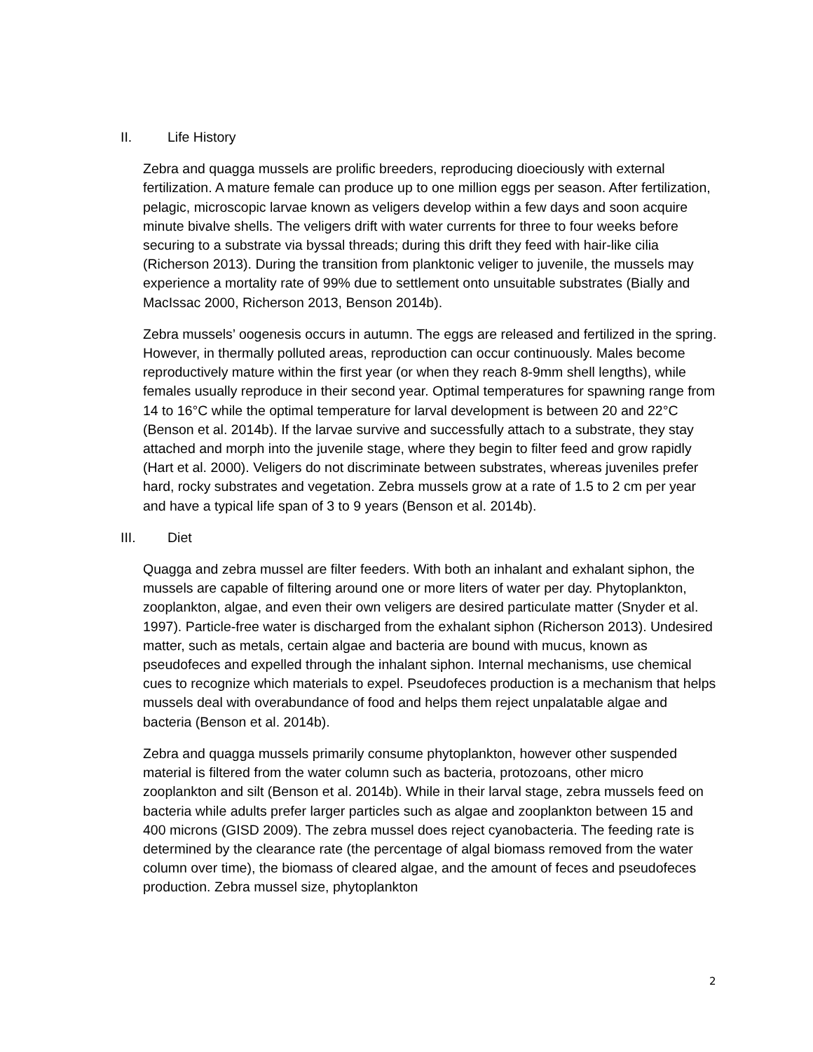II. Life History
Zebra and quagga mussels are prolific breeders, reproducing dioeciously with external fertilization. A mature female can produce up to one million eggs per season. After fertilization, pelagic, microscopic larvae known as veligers develop within a few days and soon acquire minute bivalve shells. The veligers drift with water currents for three to four weeks before securing to a substrate via byssal threads; during this drift they feed with hair-like cilia (Richerson 2013). During the transition from planktonic veliger to juvenile, the mussels may experience a mortality rate of 99% due to settlement onto unsuitable substrates (Bially and MacIssac 2000, Richerson 2013, Benson 2014b).
Zebra mussels’ oogenesis occurs in autumn. The eggs are released and fertilized in the spring. However, in thermally polluted areas, reproduction can occur continuously. Males become reproductively mature within the first year (or when they reach 8-9mm shell lengths), while females usually reproduce in their second year. Optimal temperatures for spawning range from 14 to 16°C while the optimal temperature for larval development is between 20 and 22°C (Benson et al. 2014b). If the larvae survive and successfully attach to a substrate, they stay attached and morph into the juvenile stage, where they begin to filter feed and grow rapidly (Hart et al. 2000). Veligers do not discriminate between substrates, whereas juveniles prefer hard, rocky substrates and vegetation. Zebra mussels grow at a rate of 1.5 to 2 cm per year and have a typical life span of 3 to 9 years (Benson et al. 2014b).
III. Diet
Quagga and zebra mussel are filter feeders. With both an inhalant and exhalant siphon, the mussels are capable of filtering around one or more liters of water per day. Phytoplankton, zooplankton, algae, and even their own veligers are desired particulate matter (Snyder et al. 1997). Particle-free water is discharged from the exhalant siphon (Richerson 2013). Undesired matter, such as metals, certain algae and bacteria are bound with mucus, known as pseudofeces and expelled through the inhalant siphon. Internal mechanisms, use chemical cues to recognize which materials to expel. Pseudofeces production is a mechanism that helps mussels deal with overabundance of food and helps them reject unpalatable algae and bacteria (Benson et al. 2014b).
Zebra and quagga mussels primarily consume phytoplankton, however other suspended material is filtered from the water column such as bacteria, protozoans, other micro zooplankton and silt (Benson et al. 2014b). While in their larval stage, zebra mussels feed on bacteria while adults prefer larger particles such as algae and zooplankton between 15 and 400 microns (GISD 2009). The zebra mussel does reject cyanobacteria. The feeding rate is determined by the clearance rate (the percentage of algal biomass removed from the water column over time), the biomass of cleared algae, and the amount of feces and pseudofeces production. Zebra mussel size, phytoplankton
2